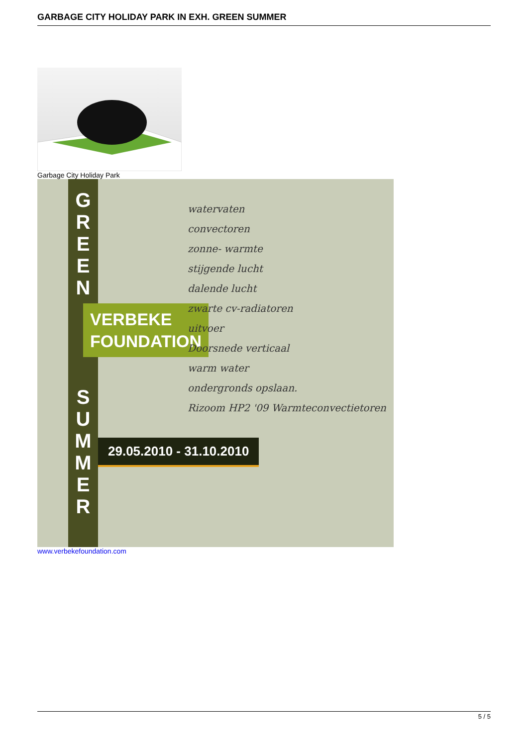GARBAGE CITY HOLIDAY PARK IN EXH. GREEN SUMMER
Garbage City Holiday Park
G
R
E
E
N
S
U
M
M
E
R
VERBEKE
FOUNDATION
29.05.2010 - 31.10.2010
watervaten
convectoren
zonne- warmte
stijgende lucht
dalende lucht
zwarte cv-radiatoren
uitvoer
Doorsnede verticaal
warm water
ondergronds opslaan.
Rizoom HP2 '09 Warmteconvectietoren
www.verbekefoundation.com
5 / 5